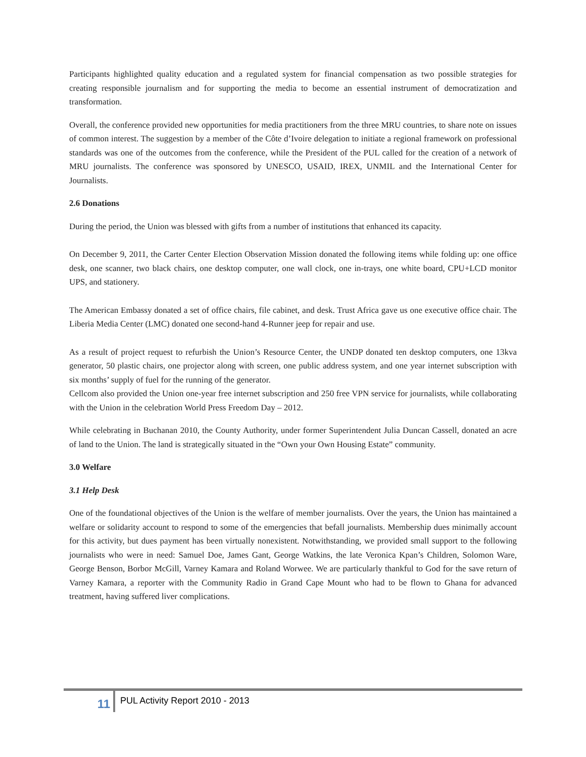Participants highlighted quality education and a regulated system for financial compensation as two possible strategies for creating responsible journalism and for supporting the media to become an essential instrument of democratization and transformation.
Overall, the conference provided new opportunities for media practitioners from the three MRU countries, to share note on issues of common interest. The suggestion by a member of the Côte d’Ivoire delegation to initiate a regional framework on professional standards was one of the outcomes from the conference, while the President of the PUL called for the creation of a network of MRU journalists. The conference was sponsored by UNESCO, USAID, IREX, UNMIL and the International Center for Journalists.
2.6 Donations
During the period, the Union was blessed with gifts from a number of institutions that enhanced its capacity.
On December 9, 2011, the Carter Center Election Observation Mission donated the following items while folding up: one office desk, one scanner, two black chairs, one desktop computer, one wall clock, one in-trays, one white board, CPU+LCD monitor UPS, and stationery.
The American Embassy donated a set of office chairs, file cabinet, and desk. Trust Africa gave us one executive office chair. The Liberia Media Center (LMC) donated one second-hand 4-Runner jeep for repair and use.
As a result of project request to refurbish the Union’s Resource Center, the UNDP donated ten desktop computers, one 13kva generator, 50 plastic chairs, one projector along with screen, one public address system, and one year internet subscription with six months’ supply of fuel for the running of the generator.
Cellcom also provided the Union one-year free internet subscription and 250 free VPN service for journalists, while collaborating with the Union in the celebration World Press Freedom Day – 2012.
While celebrating in Buchanan 2010, the County Authority, under former Superintendent Julia Duncan Cassell, donated an acre of land to the Union. The land is strategically situated in the “Own your Own Housing Estate” community.
3.0 Welfare
3.1 Help Desk
One of the foundational objectives of the Union is the welfare of member journalists. Over the years, the Union has maintained a welfare or solidarity account to respond to some of the emergencies that befall journalists. Membership dues minimally account for this activity, but dues payment has been virtually nonexistent. Notwithstanding, we provided small support to the following journalists who were in need: Samuel Doe, James Gant, George Watkins, the late Veronica Kpan’s Children, Solomon Ware, George Benson, Borbor McGill, Varney Kamara and Roland Worwee. We are particularly thankful to God for the save return of Varney Kamara, a reporter with the Community Radio in Grand Cape Mount who had to be flown to Ghana for advanced treatment, having suffered liver complications.
11
PUL Activity Report 2010 - 2013